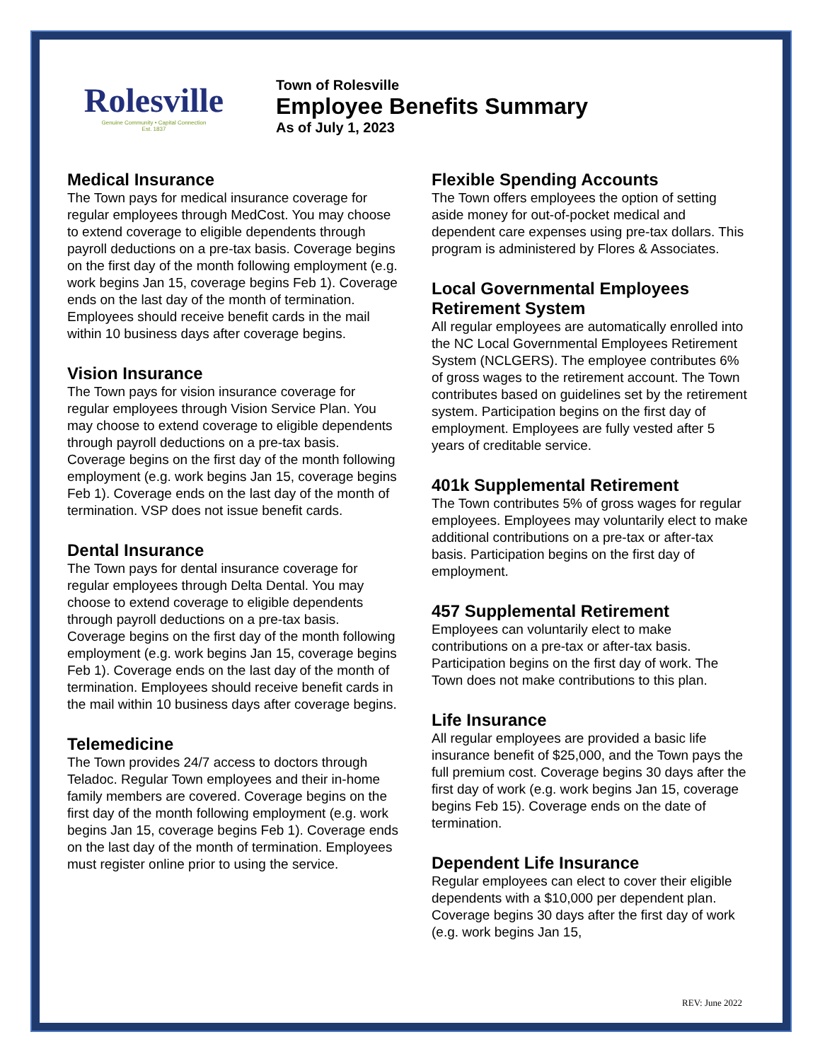Rolesville
Genuine Community • Capital Connection
Est. 1837
Town of Rolesville
Employee Benefits Summary
As of July 1, 2023
Medical Insurance
The Town pays for medical insurance coverage for regular employees through MedCost. You may choose to extend coverage to eligible dependents through payroll deductions on a pre-tax basis. Coverage begins on the first day of the month following employment (e.g. work begins Jan 15, coverage begins Feb 1). Coverage ends on the last day of the month of termination. Employees should receive benefit cards in the mail within 10 business days after coverage begins.
Vision Insurance
The Town pays for vision insurance coverage for regular employees through Vision Service Plan. You may choose to extend coverage to eligible dependents through payroll deductions on a pre-tax basis. Coverage begins on the first day of the month following employment (e.g. work begins Jan 15, coverage begins Feb 1). Coverage ends on the last day of the month of termination. VSP does not issue benefit cards.
Dental Insurance
The Town pays for dental insurance coverage for regular employees through Delta Dental. You may choose to extend coverage to eligible dependents through payroll deductions on a pre-tax basis. Coverage begins on the first day of the month following employment (e.g. work begins Jan 15, coverage begins Feb 1). Coverage ends on the last day of the month of termination. Employees should receive benefit cards in the mail within 10 business days after coverage begins.
Telemedicine
The Town provides 24/7 access to doctors through Teladoc. Regular Town employees and their in-home family members are covered. Coverage begins on the first day of the month following employment (e.g. work begins Jan 15, coverage begins Feb 1). Coverage ends on the last day of the month of termination. Employees must register online prior to using the service.
Flexible Spending Accounts
The Town offers employees the option of setting aside money for out-of-pocket medical and dependent care expenses using pre-tax dollars. This program is administered by Flores & Associates.
Local Governmental Employees Retirement System
All regular employees are automatically enrolled into the NC Local Governmental Employees Retirement System (NCLGERS). The employee contributes 6% of gross wages to the retirement account. The Town contributes based on guidelines set by the retirement system. Participation begins on the first day of employment. Employees are fully vested after 5 years of creditable service.
401k Supplemental Retirement
The Town contributes 5% of gross wages for regular employees. Employees may voluntarily elect to make additional contributions on a pre-tax or after-tax basis. Participation begins on the first day of employment.
457 Supplemental Retirement
Employees can voluntarily elect to make contributions on a pre-tax or after-tax basis. Participation begins on the first day of work. The Town does not make contributions to this plan.
Life Insurance
All regular employees are provided a basic life insurance benefit of $25,000, and the Town pays the full premium cost. Coverage begins 30 days after the first day of work (e.g. work begins Jan 15, coverage begins Feb 15). Coverage ends on the date of termination.
Dependent Life Insurance
Regular employees can elect to cover their eligible dependents with a $10,000 per dependent plan. Coverage begins 30 days after the first day of work (e.g. work begins Jan 15,
REV: June 2022